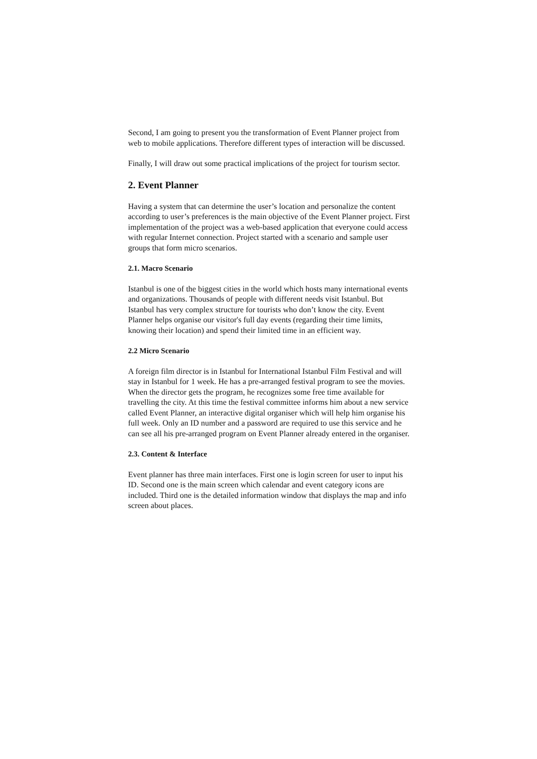Second, I am going to present you the transformation of Event Planner project from web to mobile applications. Therefore different types of interaction will be discussed.
Finally, I will draw out some practical implications of the project for tourism sector.
2. Event Planner
Having a system that can determine the user’s location and personalize the content according to user’s preferences is the main objective of the Event Planner project. First implementation of the project was a web-based application that everyone could access with regular Internet connection. Project started with a scenario and sample user groups that form micro scenarios.
2.1. Macro Scenario
Istanbul is one of the biggest cities in the world which hosts many international events and organizations. Thousands of people with different needs visit Istanbul. But Istanbul has very complex structure for tourists who don’t know the city. Event Planner helps organise our visitor's full day events (regarding their time limits, knowing their location) and spend their limited time in an efficient way.
2.2 Micro Scenario
A foreign film director is in Istanbul for International Istanbul Film Festival and will stay in Istanbul for 1 week. He has a pre-arranged festival program to see the movies. When the director gets the program, he recognizes some free time available for travelling the city. At this time the festival committee informs him about a new service called Event Planner, an interactive digital organiser which will help him organise his full week. Only an ID number and a password are required to use this service and he can see all his pre-arranged program on Event Planner already entered in the organiser.
2.3. Content & Interface
Event planner has three main interfaces. First one is login screen for user to input his ID. Second one is the main screen which calendar and event category icons are included. Third one is the detailed information window that displays the map and info screen about places.